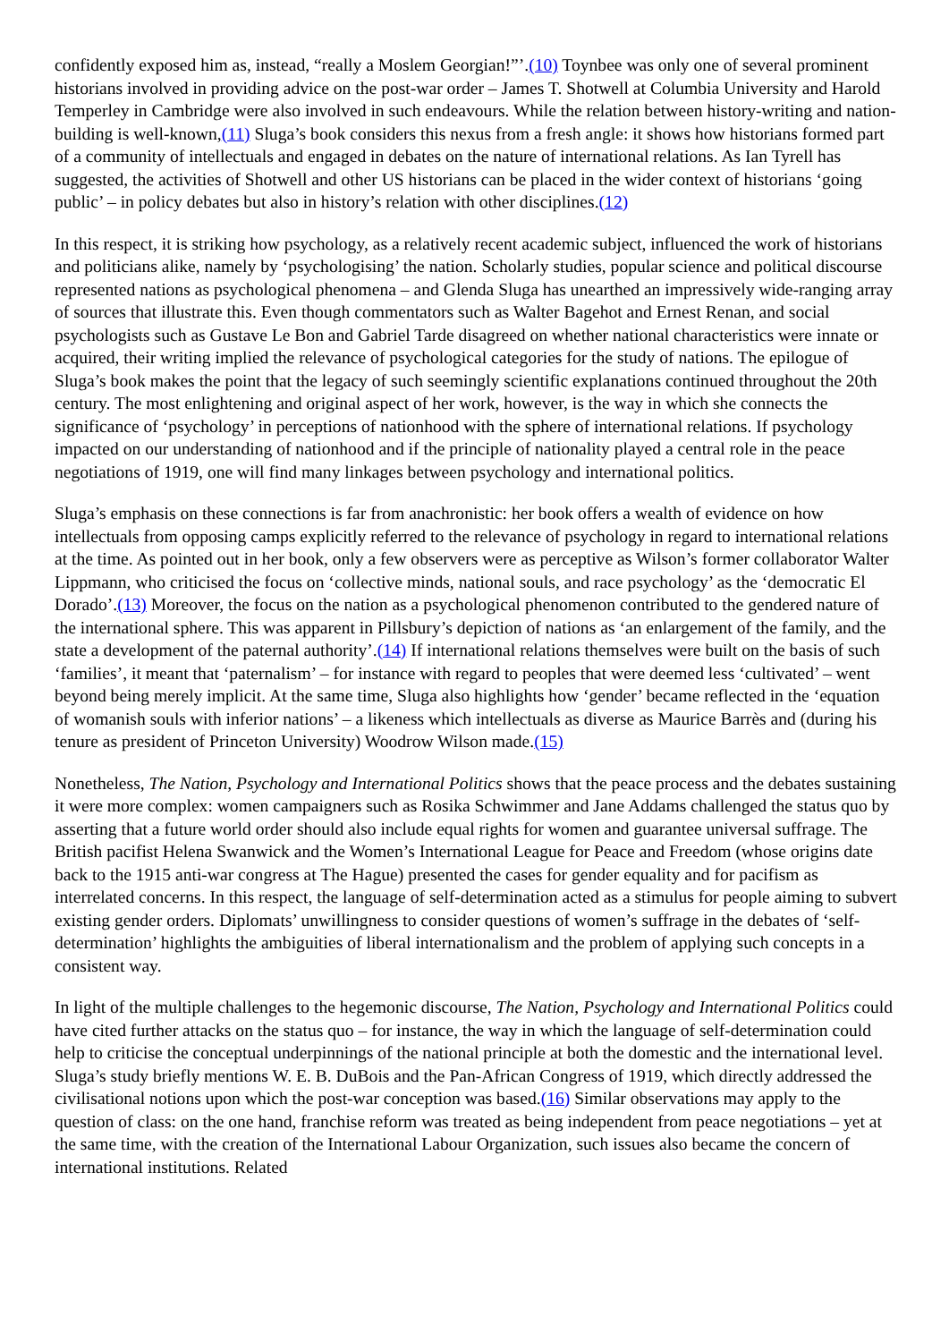confidently exposed him as, instead, “really a Moslem Georgian!”’.(10) Toynbee was only one of several prominent historians involved in providing advice on the post-war order – James T. Shotwell at Columbia University and Harold Temperley in Cambridge were also involved in such endeavours. While the relation between history-writing and nation-building is well-known,(11) Sluga’s book considers this nexus from a fresh angle: it shows how historians formed part of a community of intellectuals and engaged in debates on the nature of international relations. As Ian Tyrell has suggested, the activities of Shotwell and other US historians can be placed in the wider context of historians ‘going public’ – in policy debates but also in history’s relation with other disciplines.(12)
In this respect, it is striking how psychology, as a relatively recent academic subject, influenced the work of historians and politicians alike, namely by ‘psychologising’ the nation. Scholarly studies, popular science and political discourse represented nations as psychological phenomena – and Glenda Sluga has unearthed an impressively wide-ranging array of sources that illustrate this. Even though commentators such as Walter Bagehot and Ernest Renan, and social psychologists such as Gustave Le Bon and Gabriel Tarde disagreed on whether national characteristics were innate or acquired, their writing implied the relevance of psychological categories for the study of nations. The epilogue of Sluga’s book makes the point that the legacy of such seemingly scientific explanations continued throughout the 20th century. The most enlightening and original aspect of her work, however, is the way in which she connects the significance of ‘psychology’ in perceptions of nationhood with the sphere of international relations. If psychology impacted on our understanding of nationhood and if the principle of nationality played a central role in the peace negotiations of 1919, one will find many linkages between psychology and international politics.
Sluga’s emphasis on these connections is far from anachronistic: her book offers a wealth of evidence on how intellectuals from opposing camps explicitly referred to the relevance of psychology in regard to international relations at the time. As pointed out in her book, only a few observers were as perceptive as Wilson’s former collaborator Walter Lippmann, who criticised the focus on ‘collective minds, national souls, and race psychology’ as the ‘democratic El Dorado’.(13) Moreover, the focus on the nation as a psychological phenomenon contributed to the gendered nature of the international sphere. This was apparent in Pillsbury’s depiction of nations as ‘an enlargement of the family, and the state a development of the paternal authority’.(14) If international relations themselves were built on the basis of such ‘families’, it meant that ‘paternalism’ – for instance with regard to peoples that were deemed less ‘cultivated’ – went beyond being merely implicit. At the same time, Sluga also highlights how ‘gender’ became reflected in the ‘equation of womanish souls with inferior nations’ – a likeness which intellectuals as diverse as Maurice Barrès and (during his tenure as president of Princeton University) Woodrow Wilson made.(15)
Nonetheless, The Nation, Psychology and International Politics shows that the peace process and the debates sustaining it were more complex: women campaigners such as Rosika Schwimmer and Jane Addams challenged the status quo by asserting that a future world order should also include equal rights for women and guarantee universal suffrage. The British pacifist Helena Swanwick and the Women’s International League for Peace and Freedom (whose origins date back to the 1915 anti-war congress at The Hague) presented the cases for gender equality and for pacifism as interrelated concerns. In this respect, the language of self-determination acted as a stimulus for people aiming to subvert existing gender orders. Diplomats’ unwillingness to consider questions of women’s suffrage in the debates of ‘self-determination’ highlights the ambiguities of liberal internationalism and the problem of applying such concepts in a consistent way.
In light of the multiple challenges to the hegemonic discourse, The Nation, Psychology and International Politics could have cited further attacks on the status quo – for instance, the way in which the language of self-determination could help to criticise the conceptual underpinnings of the national principle at both the domestic and the international level. Sluga’s study briefly mentions W. E. B. DuBois and the Pan-African Congress of 1919, which directly addressed the civilisational notions upon which the post-war conception was based.(16) Similar observations may apply to the question of class: on the one hand, franchise reform was treated as being independent from peace negotiations – yet at the same time, with the creation of the International Labour Organization, such issues also became the concern of international institutions. Related